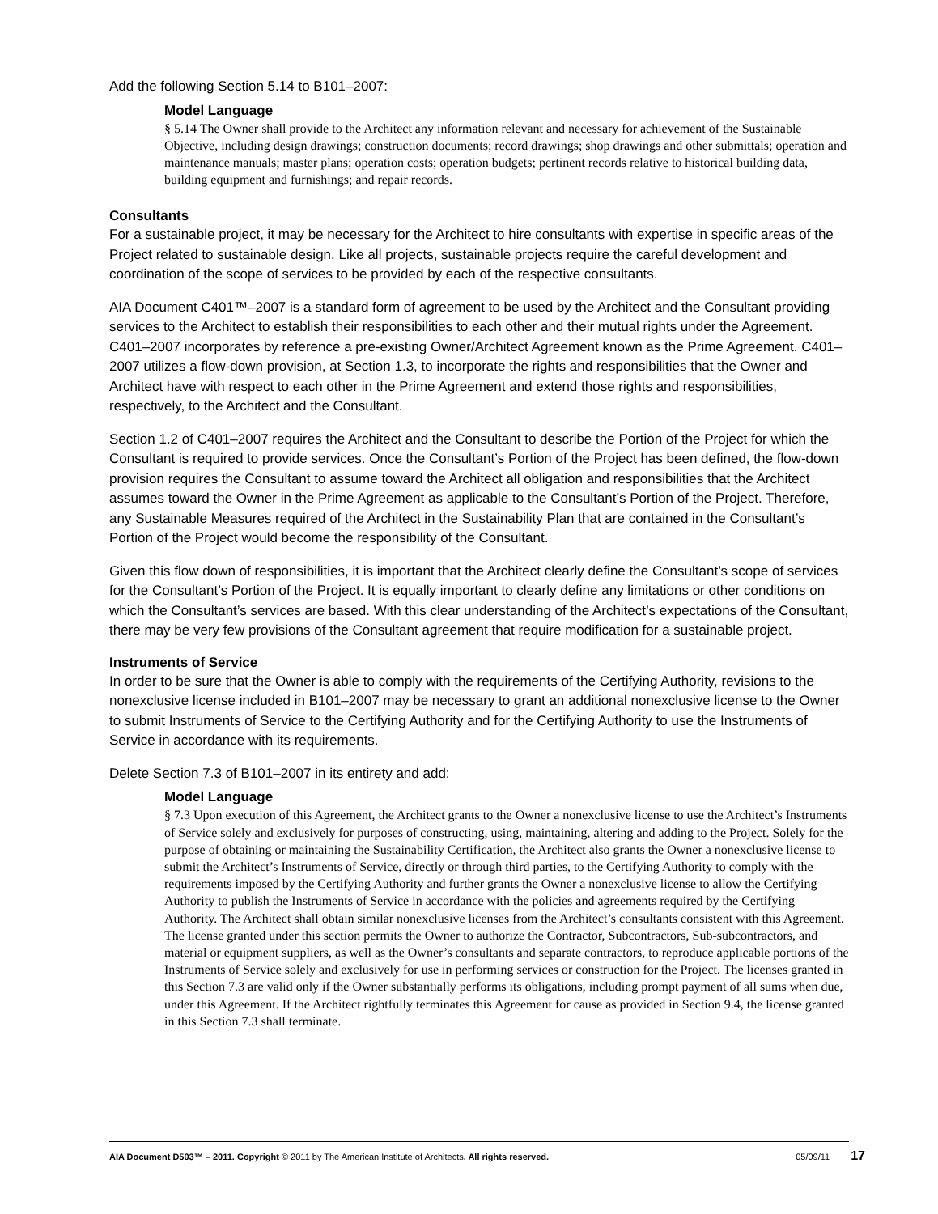Add the following Section 5.14 to B101–2007:
Model Language
§ 5.14 The Owner shall provide to the Architect any information relevant and necessary for achievement of the Sustainable Objective, including design drawings; construction documents; record drawings; shop drawings and other submittals; operation and maintenance manuals; master plans; operation costs; operation budgets; pertinent records relative to historical building data, building equipment and furnishings; and repair records.
Consultants
For a sustainable project, it may be necessary for the Architect to hire consultants with expertise in specific areas of the Project related to sustainable design. Like all projects, sustainable projects require the careful development and coordination of the scope of services to be provided by each of the respective consultants.
AIA Document C401™–2007 is a standard form of agreement to be used by the Architect and the Consultant providing services to the Architect to establish their responsibilities to each other and their mutual rights under the Agreement. C401–2007 incorporates by reference a pre-existing Owner/Architect Agreement known as the Prime Agreement. C401–2007 utilizes a flow-down provision, at Section 1.3, to incorporate the rights and responsibilities that the Owner and Architect have with respect to each other in the Prime Agreement and extend those rights and responsibilities, respectively, to the Architect and the Consultant.
Section 1.2 of C401–2007 requires the Architect and the Consultant to describe the Portion of the Project for which the Consultant is required to provide services. Once the Consultant’s Portion of the Project has been defined, the flow-down provision requires the Consultant to assume toward the Architect all obligation and responsibilities that the Architect assumes toward the Owner in the Prime Agreement as applicable to the Consultant’s Portion of the Project. Therefore, any Sustainable Measures required of the Architect in the Sustainability Plan that are contained in the Consultant’s Portion of the Project would become the responsibility of the Consultant.
Given this flow down of responsibilities, it is important that the Architect clearly define the Consultant’s scope of services for the Consultant’s Portion of the Project. It is equally important to clearly define any limitations or other conditions on which the Consultant’s services are based. With this clear understanding of the Architect’s expectations of the Consultant, there may be very few provisions of the Consultant agreement that require modification for a sustainable project.
Instruments of Service
In order to be sure that the Owner is able to comply with the requirements of the Certifying Authority, revisions to the nonexclusive license included in B101–2007 may be necessary to grant an additional nonexclusive license to the Owner to submit Instruments of Service to the Certifying Authority and for the Certifying Authority to use the Instruments of Service in accordance with its requirements.
Delete Section 7.3 of B101–2007 in its entirety and add:
Model Language
§ 7.3 Upon execution of this Agreement, the Architect grants to the Owner a nonexclusive license to use the Architect’s Instruments of Service solely and exclusively for purposes of constructing, using, maintaining, altering and adding to the Project. Solely for the purpose of obtaining or maintaining the Sustainability Certification, the Architect also grants the Owner a nonexclusive license to submit the Architect’s Instruments of Service, directly or through third parties, to the Certifying Authority to comply with the requirements imposed by the Certifying Authority and further grants the Owner a nonexclusive license to allow the Certifying Authority to publish the Instruments of Service in accordance with the policies and agreements required by the Certifying Authority. The Architect shall obtain similar nonexclusive licenses from the Architect’s consultants consistent with this Agreement. The license granted under this section permits the Owner to authorize the Contractor, Subcontractors, Sub-subcontractors, and material or equipment suppliers, as well as the Owner’s consultants and separate contractors, to reproduce applicable portions of the Instruments of Service solely and exclusively for use in performing services or construction for the Project. The licenses granted in this Section 7.3 are valid only if the Owner substantially performs its obligations, including prompt payment of all sums when due, under this Agreement. If the Architect rightfully terminates this Agreement for cause as provided in Section 9.4, the license granted in this Section 7.3 shall terminate.
AIA Document D503™ – 2011. Copyright © 2011 by The American Institute of Architects. All rights reserved. 05/09/11 17